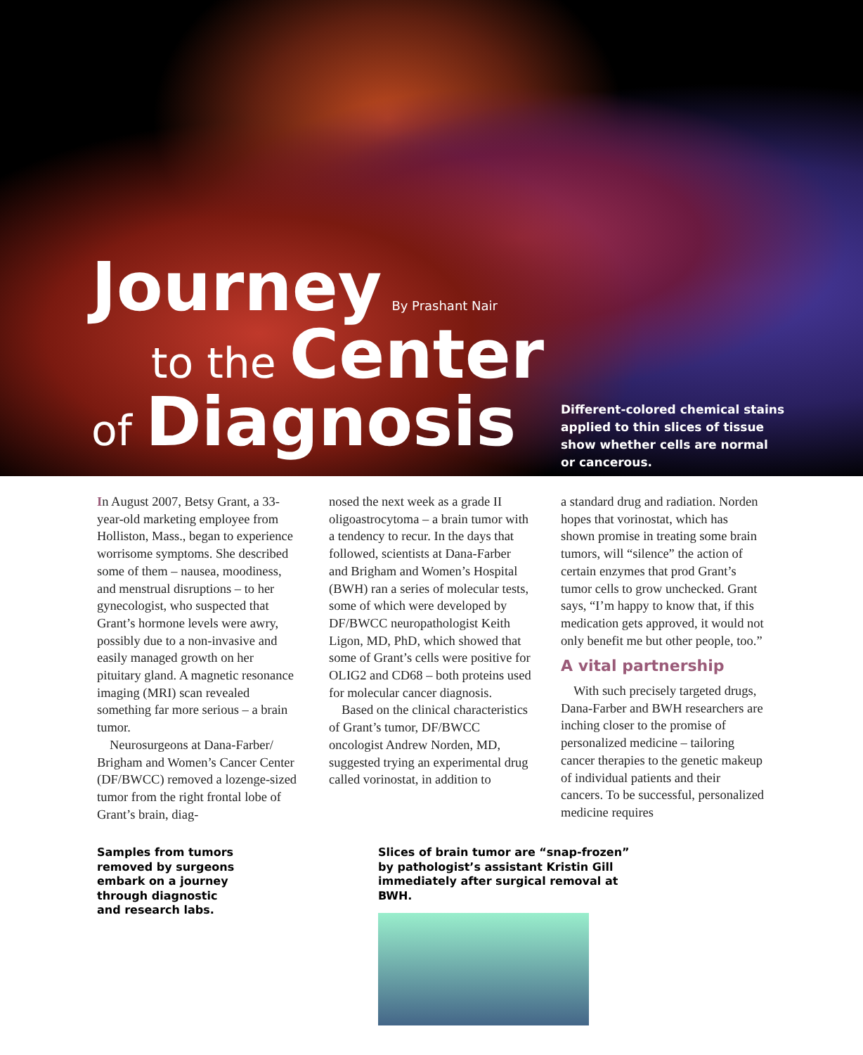Journey By Prashant Nair
to the Center
of Diagnosis
Different-colored chemical stains applied to thin slices of tissue show whether cells are normal or cancerous.
In August 2007, Betsy Grant, a 33-year-old marketing employee from Holliston, Mass., began to experience worrisome symptoms. She described some of them – nausea, moodiness, and menstrual disruptions – to her gynecologist, who suspected that Grant’s hormone levels were awry, possibly due to a non-invasive and easily managed growth on her pituitary gland. A magnetic resonance imaging (MRI) scan revealed something far more serious – a brain tumor.
Neurosurgeons at Dana-Farber/ Brigham and Women’s Cancer Center (DF/BWCC) removed a lozenge-sized tumor from the right frontal lobe of Grant’s brain, diag-
nosed the next week as a grade II oligoastrocytoma – a brain tumor with a tendency to recur. In the days that followed, scientists at Dana-Farber and Brigham and Women’s Hospital (BWH) ran a series of molecular tests, some of which were developed by DF/BWCC neuropathologist Keith Ligon, MD, PhD, which showed that some of Grant’s cells were positive for OLIG2 and CD68 – both proteins used for molecular cancer diagnosis.
Based on the clinical characteristics of Grant’s tumor, DF/BWCC oncologist Andrew Norden, MD, suggested trying an experimental drug called vorinostat, in addition to
a standard drug and radiation. Norden hopes that vorinostat, which has shown promise in treating some brain tumors, will “silence” the action of certain enzymes that prod Grant’s tumor cells to grow unchecked. Grant says, “I’m happy to know that, if this medication gets approved, it would not only benefit me but other people, too.”
A vital partnership
With such precisely targeted drugs, Dana-Farber and BWH researchers are inching closer to the promise of personalized medicine – tailoring cancer therapies to the genetic makeup of individual patients and their cancers. To be successful, personalized medicine requires
Samples from tumors removed by surgeons embark on a journey through diagnostic and research labs.
Slices of brain tumor are “snap-frozen” by pathologist’s assistant Kristin Gill immediately after surgical removal at BWH.